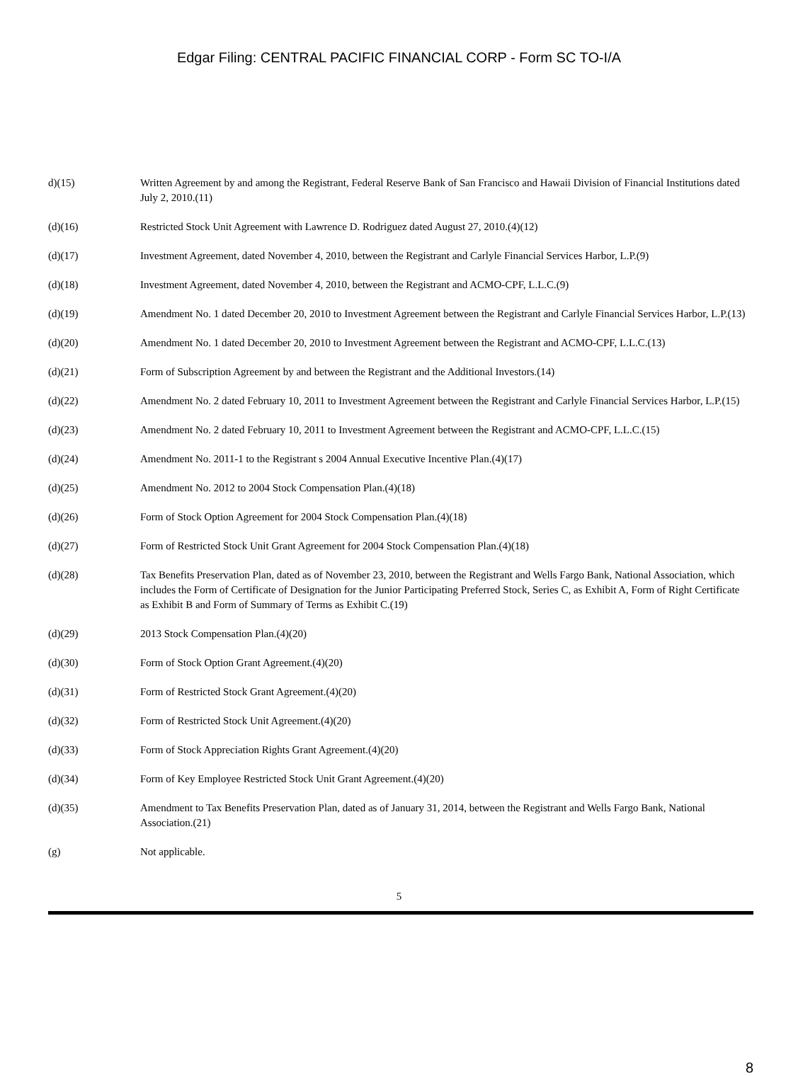Edgar Filing: CENTRAL PACIFIC FINANCIAL CORP - Form SC TO-I/A
d)(15) Written Agreement by and among the Registrant, Federal Reserve Bank of San Francisco and Hawaii Division of Financial Institutions dated July 2, 2010.(11)
(d)(16) Restricted Stock Unit Agreement with Lawrence D. Rodriguez dated August 27, 2010.(4)(12)
(d)(17) Investment Agreement, dated November 4, 2010, between the Registrant and Carlyle Financial Services Harbor, L.P.(9)
(d)(18) Investment Agreement, dated November 4, 2010, between the Registrant and ACMO-CPF, L.L.C.(9)
(d)(19) Amendment No. 1 dated December 20, 2010 to Investment Agreement between the Registrant and Carlyle Financial Services Harbor, L.P.(13)
(d)(20) Amendment No. 1 dated December 20, 2010 to Investment Agreement between the Registrant and ACMO-CPF, L.L.C.(13)
(d)(21) Form of Subscription Agreement by and between the Registrant and the Additional Investors.(14)
(d)(22) Amendment No. 2 dated February 10, 2011 to Investment Agreement between the Registrant and Carlyle Financial Services Harbor, L.P.(15)
(d)(23) Amendment No. 2 dated February 10, 2011 to Investment Agreement between the Registrant and ACMO-CPF, L.L.C.(15)
(d)(24) Amendment No. 2011-1 to the Registrant s 2004 Annual Executive Incentive Plan.(4)(17)
(d)(25) Amendment No. 2012 to 2004 Stock Compensation Plan.(4)(18)
(d)(26) Form of Stock Option Agreement for 2004 Stock Compensation Plan.(4)(18)
(d)(27) Form of Restricted Stock Unit Grant Agreement for 2004 Stock Compensation Plan.(4)(18)
(d)(28) Tax Benefits Preservation Plan, dated as of November 23, 2010, between the Registrant and Wells Fargo Bank, National Association, which includes the Form of Certificate of Designation for the Junior Participating Preferred Stock, Series C, as Exhibit A, Form of Right Certificate as Exhibit B and Form of Summary of Terms as Exhibit C.(19)
(d)(29) 2013 Stock Compensation Plan.(4)(20)
(d)(30) Form of Stock Option Grant Agreement.(4)(20)
(d)(31) Form of Restricted Stock Grant Agreement.(4)(20)
(d)(32) Form of Restricted Stock Unit Agreement.(4)(20)
(d)(33) Form of Stock Appreciation Rights Grant Agreement.(4)(20)
(d)(34) Form of Key Employee Restricted Stock Unit Grant Agreement.(4)(20)
(d)(35) Amendment to Tax Benefits Preservation Plan, dated as of January 31, 2014, between the Registrant and Wells Fargo Bank, National Association.(21)
(g) Not applicable.
5
8